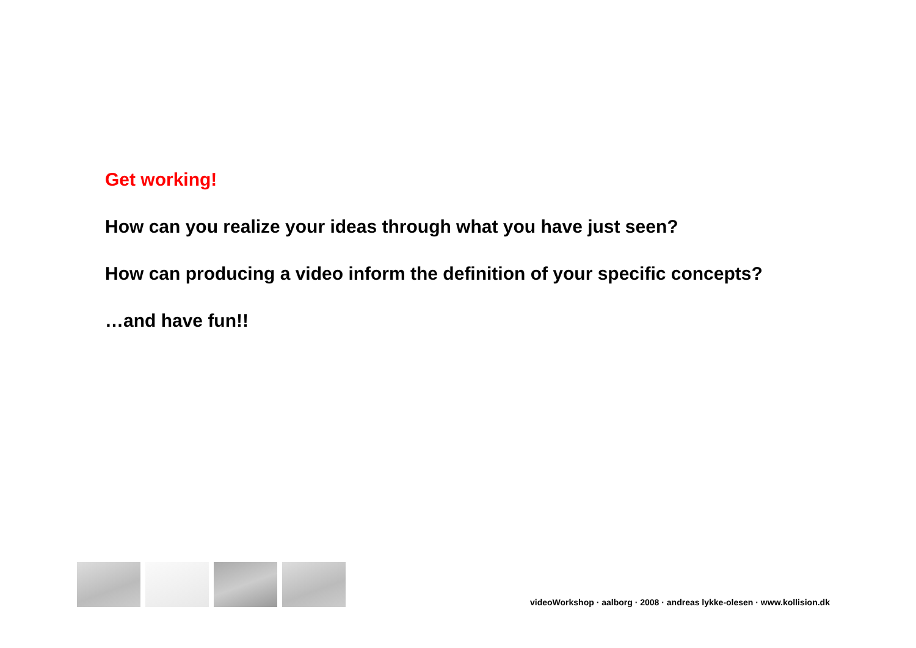Get working!
How can you realize your ideas through what you have just seen?
How can producing a video inform the definition of your specific concepts?
…and have fun!!
videoWorkshop · aalborg · 2008 · andreas lykke-olesen · www.kollision.dk